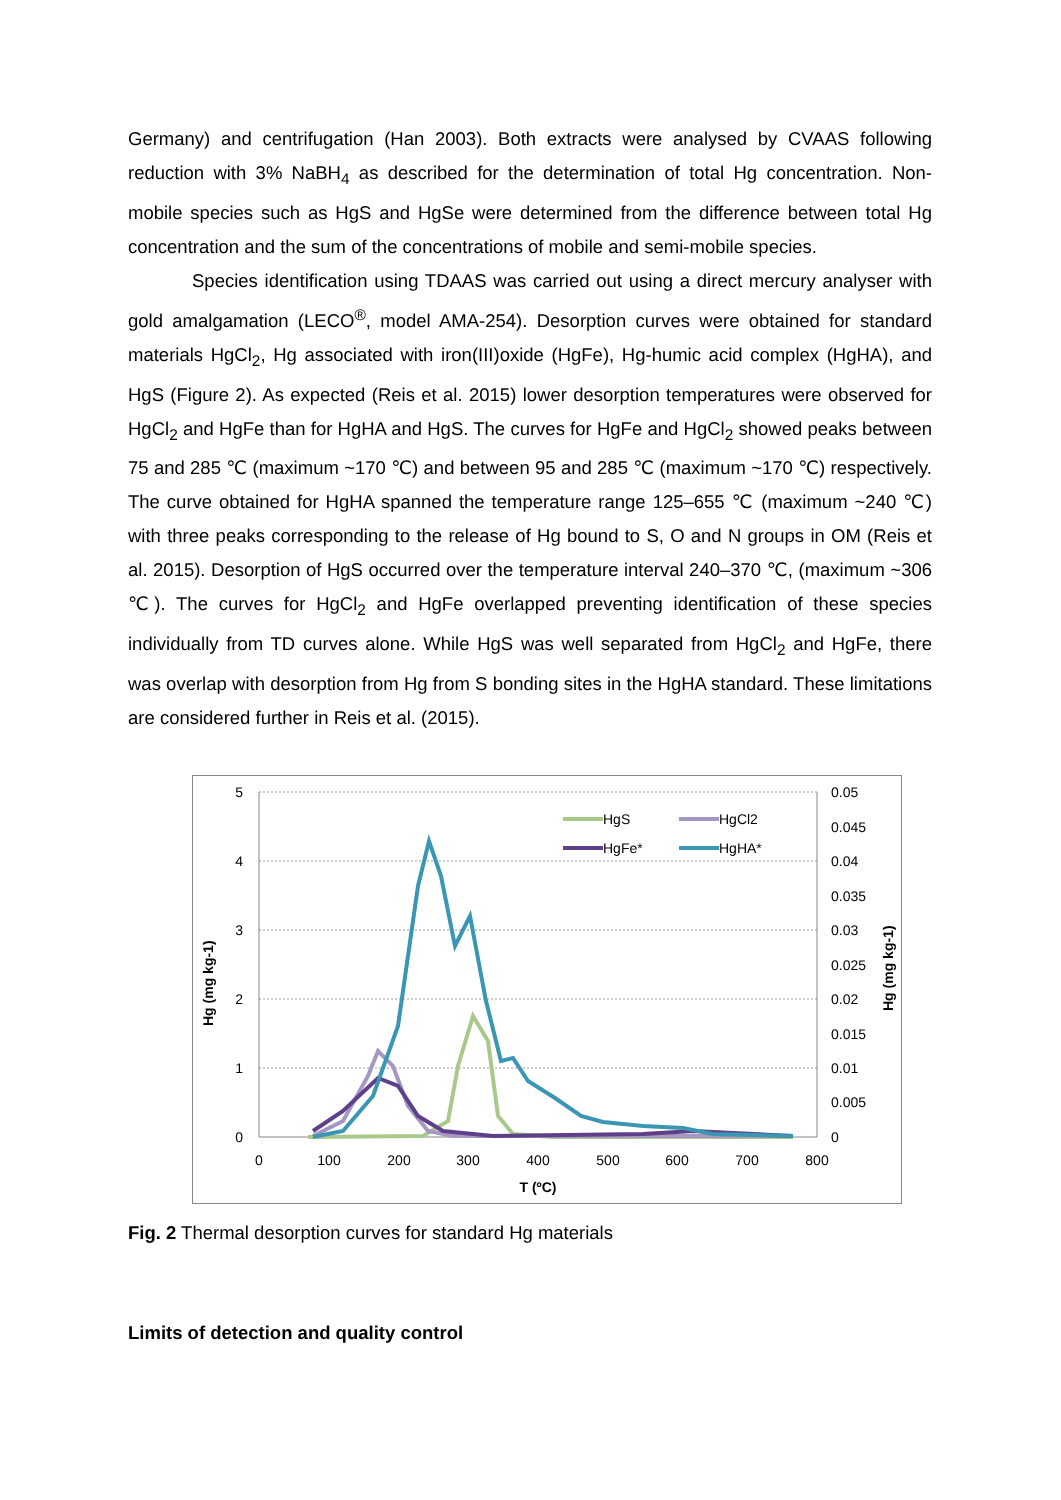Germany) and centrifugation (Han 2003). Both extracts were analysed by CVAAS following reduction with 3% NaBH<sub>4</sub> as described for the determination of total Hg concentration. Non-mobile species such as HgS and HgSe were determined from the difference between total Hg concentration and the sum of the concentrations of mobile and semi-mobile species.
Species identification using TDAAS was carried out using a direct mercury analyser with gold amalgamation (LECO<sup>®</sup>, model AMA-254). Desorption curves were obtained for standard materials HgCl<sub>2</sub>, Hg associated with iron(III)oxide (HgFe), Hg-humic acid complex (HgHA), and HgS (Figure 2). As expected (Reis et al. 2015) lower desorption temperatures were observed for HgCl<sub>2</sub> and HgFe than for HgHA and HgS. The curves for HgFe and HgCl<sub>2</sub> showed peaks between 75 and 285 ℃ (maximum ~170 ℃) and between 95 and 285 ℃ (maximum ~170 ℃) respectively. The curve obtained for HgHA spanned the temperature range 125–655 ℃ (maximum ~240 ℃) with three peaks corresponding to the release of Hg bound to S, O and N groups in OM (Reis et al. 2015). Desorption of HgS occurred over the temperature interval 240–370 ℃, (maximum ~306 ℃). The curves for HgCl<sub>2</sub> and HgFe overlapped preventing identification of these species individually from TD curves alone. While HgS was well separated from HgCl<sub>2</sub> and HgFe, there was overlap with desorption from Hg from S bonding sites in the HgHA standard. These limitations are considered further in Reis et al. (2015).
5
4
3
2
1
0
0.05
0.045
0.04
0.035
0.03
0.025
0.02
0.015
0.01
0.005
0
0
100
200
300
400
500
600
700
800
T (ºC)
Hg (mg kg-1)
Hg (mg kg-1)
HgS
HgCl2
HgFe*
HgHA*
Fig. 2 Thermal desorption curves for standard Hg materials
Limits of detection and quality control